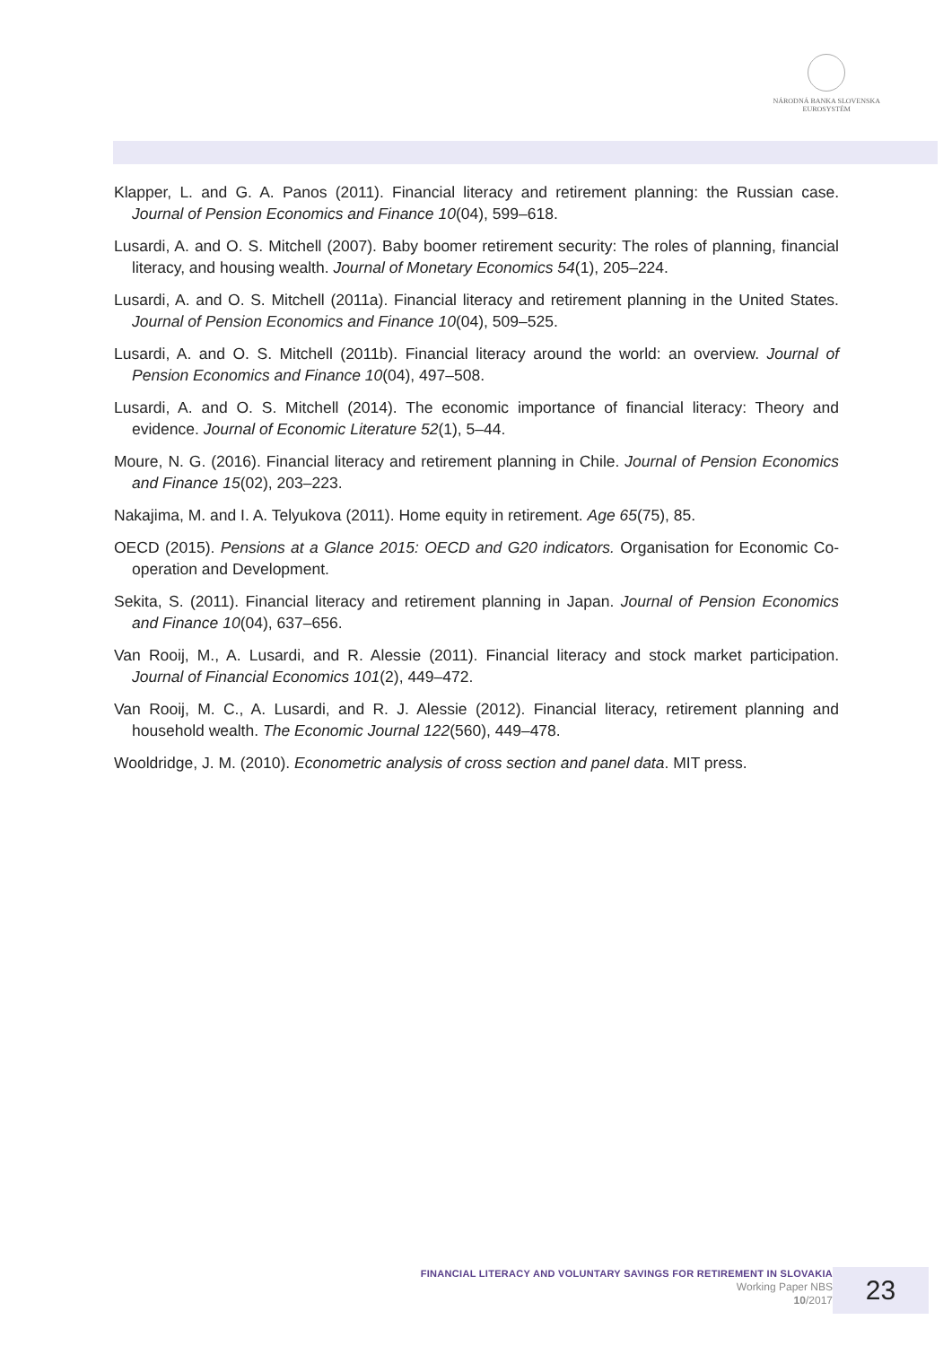NÁRODNÁ BANKA SLOVENSKA
EUROSYSTÉM
Klapper, L. and G. A. Panos (2011). Financial literacy and retirement planning: the Russian case. Journal of Pension Economics and Finance 10(04), 599–618.
Lusardi, A. and O. S. Mitchell (2007). Baby boomer retirement security: The roles of planning, financial literacy, and housing wealth. Journal of Monetary Economics 54(1), 205–224.
Lusardi, A. and O. S. Mitchell (2011a). Financial literacy and retirement planning in the United States. Journal of Pension Economics and Finance 10(04), 509–525.
Lusardi, A. and O. S. Mitchell (2011b). Financial literacy around the world: an overview. Journal of Pension Economics and Finance 10(04), 497–508.
Lusardi, A. and O. S. Mitchell (2014). The economic importance of financial literacy: Theory and evidence. Journal of Economic Literature 52(1), 5–44.
Moure, N. G. (2016). Financial literacy and retirement planning in Chile. Journal of Pension Economics and Finance 15(02), 203–223.
Nakajima, M. and I. A. Telyukova (2011). Home equity in retirement. Age 65(75), 85.
OECD (2015). Pensions at a Glance 2015: OECD and G20 indicators. Organisation for Economic Co-operation and Development.
Sekita, S. (2011). Financial literacy and retirement planning in Japan. Journal of Pension Economics and Finance 10(04), 637–656.
Van Rooij, M., A. Lusardi, and R. Alessie (2011). Financial literacy and stock market participation. Journal of Financial Economics 101(2), 449–472.
Van Rooij, M. C., A. Lusardi, and R. J. Alessie (2012). Financial literacy, retirement planning and household wealth. The Economic Journal 122(560), 449–478.
Wooldridge, J. M. (2010). Econometric analysis of cross section and panel data. MIT press.
FINANCIAL LITERACY AND VOLUNTARY SAVINGS FOR RETIREMENT IN SLOVAKIA
Working Paper NBS
10/2017
23